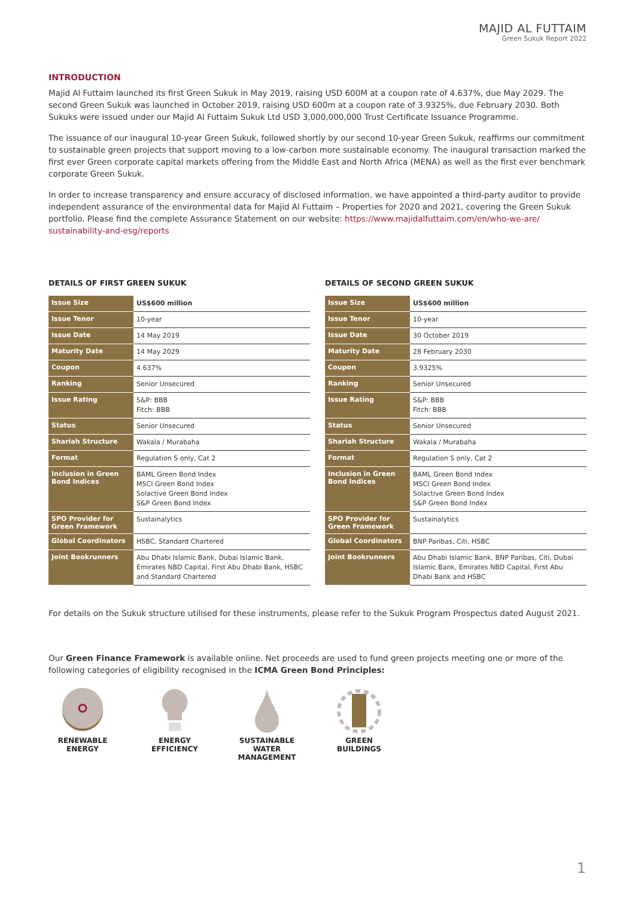MAJID AL FUTTAIM
Green Sukuk Report 2022
INTRODUCTION
Majid Al Futtaim launched its first Green Sukuk in May 2019, raising USD 600M at a coupon rate of 4.637%, due May 2029. The second Green Sukuk was launched in October 2019, raising USD 600m at a coupon rate of 3.9325%, due February 2030. Both Sukuks were issued under our Majid Al Futtaim Sukuk Ltd USD 3,000,000,000 Trust Certificate Issuance Programme.
The issuance of our inaugural 10-year Green Sukuk, followed shortly by our second 10-year Green Sukuk, reaffirms our commitment to sustainable green projects that support moving to a low-carbon more sustainable economy. The inaugural transaction marked the first ever Green corporate capital markets offering from the Middle East and North Africa (MENA) as well as the first ever benchmark corporate Green Sukuk.
In order to increase transparency and ensure accuracy of disclosed information, we have appointed a third-party auditor to provide independent assurance of the environmental data for Majid Al Futtaim – Properties for 2020 and 2021, covering the Green Sukuk portfolio. Please find the complete Assurance Statement on our website: https://www.majidalfuttaim.com/en/who-we-are/ sustainability-and-esg/reports
DETAILS OF FIRST GREEN SUKUK
| Issue Size | US$600 million |
| Issue Tenor | 10-year |
| Issue Date | 14 May 2019 |
| Maturity Date | 14 May 2029 |
| Coupon | 4.637% |
| Ranking | Senior Unsecured |
| Issue Rating | S&P: BBB Fitch: BBB |
| Status | Senior Unsecured |
| Shariah Structure | Wakala / Murabaha |
| Format | Regulation S only, Cat 2 |
| Inclusion in Green Bond Indices | BAML Green Bond Index MSCI Green Bond Index Solactive Green Bond Index S&P Green Bond Index |
| SPO Provider for Green Framework | Sustainalytics |
| Global Coordinators | HSBC, Standard Chartered |
| Joint Bookrunners | Abu Dhabi Islamic Bank, Dubai Islamic Bank, Emirates NBD Capital, First Abu Dhabi Bank, HSBC and Standard Chartered |
DETAILS OF SECOND GREEN SUKUK
| Issue Size | US$600 million |
| Issue Tenor | 10-year |
| Issue Date | 30 October 2019 |
| Maturity Date | 28 February 2030 |
| Coupon | 3.9325% |
| Ranking | Senior Unsecured |
| Issue Rating | S&P: BBB Fitch: BBB |
| Status | Senior Unsecured |
| Shariah Structure | Wakala / Murabaha |
| Format | Regulation S only, Cat 2 |
| Inclusion in Green Bond Indices | BAML Green Bond Index MSCI Green Bond Index Solactive Green Bond Index S&P Green Bond Index |
| SPO Provider for Green Framework | Sustainalytics |
| Global Coordinators | BNP Paribas, Citi, HSBC |
| Joint Bookrunners | Abu Dhabi Islamic Bank, BNP Paribas, Citi, Dubai Islamic Bank, Emirates NBD Capital, First Abu Dhabi Bank and HSBC |
For details on the Sukuk structure utilised for these instruments, please refer to the Sukuk Program Prospectus dated August 2021.
Our Green Finance Framework is available online. Net proceeds are used to fund green projects meeting one or more of the following categories of eligibility recognised in the ICMA Green Bond Principles:
RENEWABLE
ENERGY
ENERGY
EFFICIENCY
SUSTAINABLE
WATER
MANAGEMENT
GREEN
BUILDINGS
1